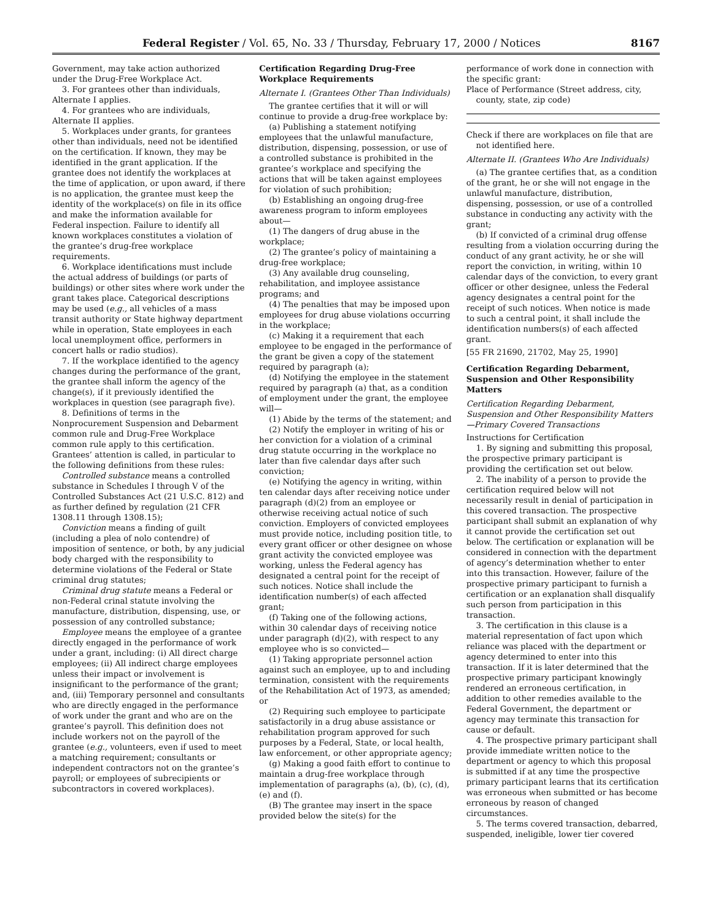Federal Register / Vol. 65, No. 33 / Thursday, February 17, 2000 / Notices 8167
Government, may take action authorized under the Drug-Free Workplace Act.
3. For grantees other than individuals, Alternate I applies.
4. For grantees who are individuals, Alternate II applies.
5. Workplaces under grants, for grantees other than individuals, need not be identified on the certification. If known, they may be identified in the grant application. If the grantee does not identify the workplaces at the time of application, or upon award, if there is no application, the grantee must keep the identity of the workplace(s) on file in its office and make the information available for Federal inspection. Failure to identify all known workplaces constitutes a violation of the grantee’s drug-free workplace requirements.
6. Workplace identifications must include the actual address of buildings (or parts of buildings) or other sites where work under the grant takes place. Categorical descriptions may be used (e.g., all vehicles of a mass transit authority or State highway department while in operation, State employees in each local unemployment office, performers in concert halls or radio studios).
7. If the workplace identified to the agency changes during the performance of the grant, the grantee shall inform the agency of the change(s), if it previously identified the workplaces in question (see paragraph five).
8. Definitions of terms in the Nonprocurement Suspension and Debarment common rule and Drug-Free Workplace common rule apply to this certification. Grantees’ attention is called, in particular to the following definitions from these rules:
Controlled substance means a controlled substance in Schedules I through V of the Controlled Substances Act (21 U.S.C. 812) and as further defined by regulation (21 CFR 1308.11 through 1308.15);
Conviction means a finding of guilt (including a plea of nolo contendre) of imposition of sentence, or both, by any judicial body charged with the responsibility to determine violations of the Federal or State criminal drug statutes;
Criminal drug statute means a Federal or non-Federal crinal statute involving the manufacture, distribution, dispensing, use, or possession of any controlled substance;
Employee means the employee of a grantee directly engaged in the performance of work under a grant, including: (i) All direct charge employees; (ii) All indirect charge employees unless their impact or involvement is insignificant to the performance of the grant; and, (iii) Temporary personnel and consultants who are directly engaged in the performance of work under the grant and who are on the grantee’s payroll. This definition does not include workers not on the payroll of the grantee (e.g., volunteers, even if used to meet a matching requirement; consultants or independent contractors not on the grantee’s payroll; or employees of subrecipients or subcontractors in covered workplaces).
Certification Regarding Drug-Free Workplace Requirements
Alternate I. (Grantees Other Than Individuals)
The grantee certifies that it will or will continue to provide a drug-free workplace by:
(a) Publishing a statement notifying employees that the unlawful manufacture, distribution, dispensing, possession, or use of a controlled substance is prohibited in the grantee’s workplace and specifying the actions that will be taken against employees for violation of such prohibition;
(b) Establishing an ongoing drug-free awareness program to inform employees about—
(1) The dangers of drug abuse in the workplace;
(2) The grantee’s policy of maintaining a drug-free workplace;
(3) Any available drug counseling, rehabilitation, and imployee assistance programs; and
(4) The penalties that may be imposed upon employees for drug abuse violations occurring in the workplace;
(c) Making it a requirement that each employee to be engaged in the performance of the grant be given a copy of the statement required by paragraph (a);
(d) Notifying the employee in the statement required by paragraph (a) that, as a condition of employment under the grant, the employee will—
(1) Abide by the terms of the statement; and
(2) Notify the employer in writing of his or her conviction for a violation of a criminal drug statute occurring in the workplace no later than five calendar days after such conviction;
(e) Notifying the agency in writing, within ten calendar days after receiving notice under paragraph (d)(2) from an employee or otherwise receiving actual notice of such conviction. Employers of convicted employees must provide notice, including position title, to every grant officer or other designee on whose grant activity the convicted employee was working, unless the Federal agency has designated a central point for the receipt of such notices. Notice shall include the identification number(s) of each affected grant;
(f) Taking one of the following actions, within 30 calendar days of receiving notice under paragraph (d)(2), with respect to any employee who is so convicted—
(1) Taking appropriate personnel action against such an employee, up to and including termination, consistent with the requirements of the Rehabilitation Act of 1973, as amended; or
(2) Requiring such employee to participate satisfactorily in a drug abuse assistance or rehabilitation program approved for such purposes by a Federal, State, or local health, law enforcement, or other appropriate agency;
(g) Making a good faith effort to continue to maintain a drug-free workplace through implementation of paragraphs (a), (b), (c), (d), (e) and (f).
(B) The grantee may insert in the space provided below the site(s) for the
performance of work done in connection with the specific grant:
Place of Performance (Street address, city, county, state, zip code)
Check if there are workplaces on file that are not identified here.
Alternate II. (Grantees Who Are Individuals)
(a) The grantee certifies that, as a condition of the grant, he or she will not engage in the unlawful manufacture, distribution, dispensing, possession, or use of a controlled substance in conducting any activity with the grant;
(b) If convicted of a criminal drug offense resulting from a violation occurring during the conduct of any grant activity, he or she will report the conviction, in writing, within 10 calendar days of the conviction, to every grant officer or other designee, unless the Federal agency designates a central point for the receipt of such notices. When notice is made to such a central point, it shall include the identification numbers(s) of each affected grant.
[55 FR 21690, 21702, May 25, 1990]
Certification Regarding Debarment, Suspension and Other Responsibility Matters
Certification Regarding Debarment, Suspension and Other Responsibility Matters—Primary Covered Transactions
Instructions for Certification
1. By signing and submitting this proposal, the prospective primary participant is providing the certification set out below.
2. The inability of a person to provide the certification required below will not necessarily result in denial of participation in this covered transaction. The prospective participant shall submit an explanation of why it cannot provide the certification set out below. The certification or explanation will be considered in connection with the department of agency’s determination whether to enter into this transaction. However, failure of the prospective primary participant to furnish a certification or an explanation shall disqualify such person from participation in this transaction.
3. The certification in this clause is a material representation of fact upon which reliance was placed with the department or agency determined to enter into this transaction. If it is later determined that the prospective primary participant knowingly rendered an erroneous certification, in addition to other remedies available to the Federal Government, the department or agency may terminate this transaction for cause or default.
4. The prospective primary participant shall provide immediate written notice to the department or agency to which this proposal is submitted if at any time the prospective primary participant learns that its certification was erroneous when submitted or has become erroneous by reason of changed circumstances.
5. The terms covered transaction, debarred, suspended, ineligible, lower tier covered